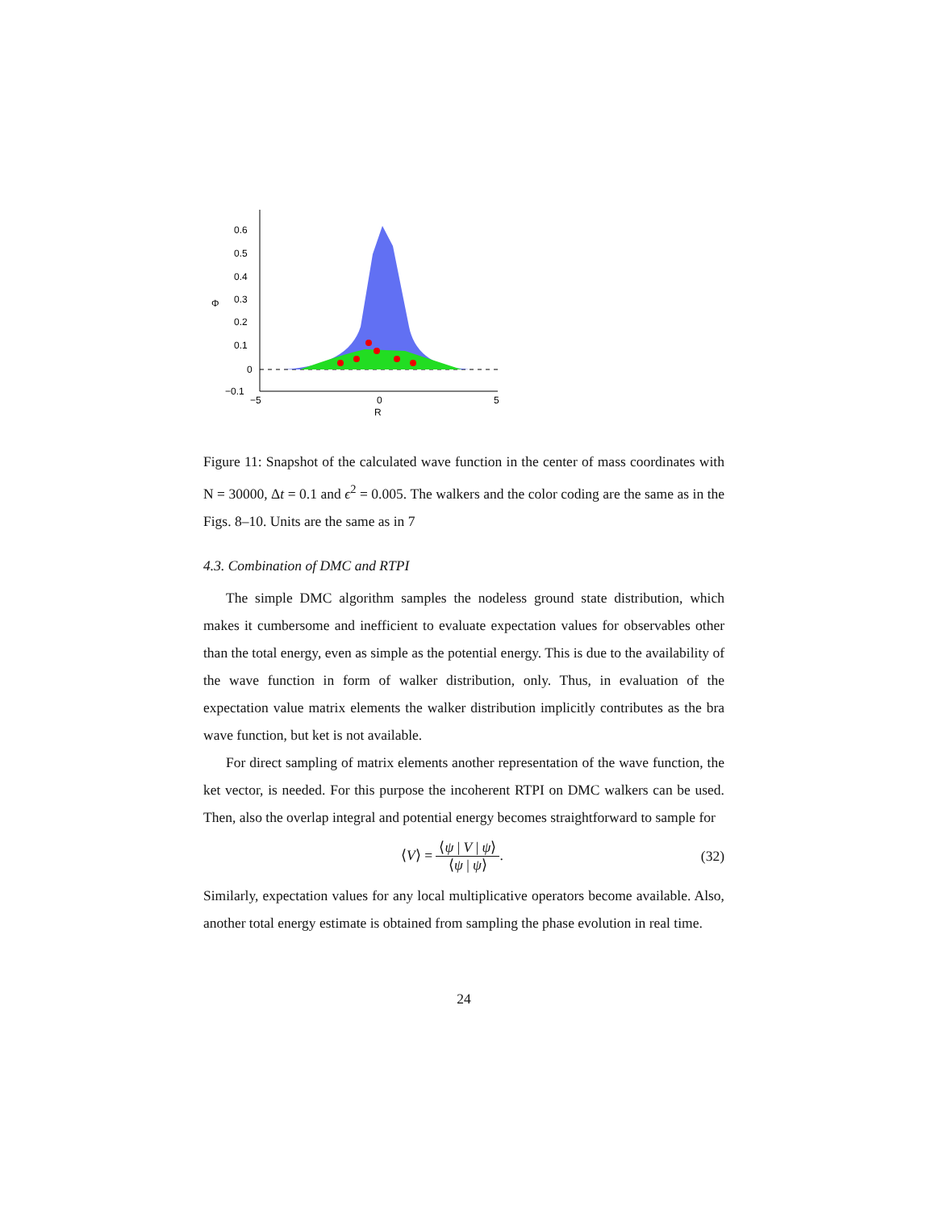0.6
0.5
0.4
0.3
0.2
0.1
0
−0.1
Φ
−5
0
5
R
Figure 11: Snapshot of the calculated wave function in the center of mass coordinates with N = 30000, Δt = 0.1 and ϵ<sup>2</sup> = 0.005. The walkers and the color coding are the same as in the Figs. 8–10. Units are the same as in 7
4.3. Combination of DMC and RTPI
The simple DMC algorithm samples the nodeless ground state distribution, which makes it cumbersome and inefficient to evaluate expectation values for observables other than the total energy, even as simple as the potential energy. This is due to the availability of the wave function in form of walker distribution, only. Thus, in evaluation of the expectation value matrix elements the walker distribution implicitly contributes as the bra wave function, but ket is not available.
For direct sampling of matrix elements another representation of the wave function, the ket vector, is needed. For this purpose the incoherent RTPI on DMC walkers can be used. Then, also the overlap integral and potential energy becomes straightforward to sample for
⟨V⟩ = ⟨ψ | V | ψ⟩ ⟨ψ | ψ⟩. (32)
Similarly, expectation values for any local multiplicative operators become available. Also, another total energy estimate is obtained from sampling the phase evolution in real time.
24